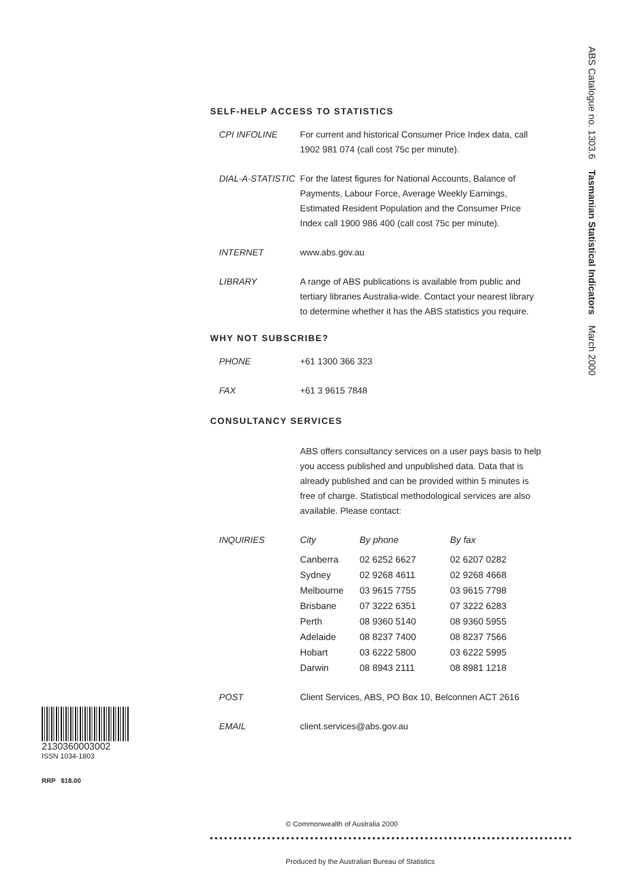ABS Catalogue no. 1303.6 Tasmanian Statistical Indicators March 2000
SELF-HELP ACCESS TO STATISTICS
CPI INFOLINE For current and historical Consumer Price Index data, call 1902 981 074 (call cost 75c per minute).
DIAL-A-STATISTIC
For the latest figures for National Accounts, Balance of Payments, Labour Force, Average Weekly Earnings, Estimated Resident Population and the Consumer Price Index call 1900 986 400 (call cost 75c per minute).
INTERNET www.abs.gov.au
LIBRARY A range of ABS publications is available from public and tertiary libraries Australia-wide. Contact your nearest library to determine whether it has the ABS statistics you require.
WHY NOT SUBSCRIBE?
PHONE +61 1300 366 323
FAX +61 3 9615 7848
CONSULTANCY SERVICES
ABS offers consultancy services on a user pays basis to help you access published and unpublished data. Data that is already published and can be provided within 5 minutes is free of charge. Statistical methodological services are also available. Please contact:
INQUIRIES
| City | By phone | By fax |
| --- | --- | --- |
| Canberra | 02 6252 6627 | 02 6207 0282 |
| Sydney | 02 9268 4611 | 02 9268 4668 |
| Melbourne | 03 9615 7755 | 03 9615 7798 |
| Brisbane | 07 3222 6351 | 07 3222 6283 |
| Perth | 08 9360 5140 | 08 9360 5955 |
| Adelaide | 08 8237 7400 | 08 8237 7566 |
| Hobart | 03 6222 5800 | 03 6222 5995 |
| Darwin | 08 8943 2111 | 08 8981 1218 |
POST Client Services, ABS, PO Box 10, Belconnen ACT 2616
EMAIL client.services@abs.gov.au
2130360003002
ISSN 1034-1803
RRP $18.00
© Commonwealth of Australia 2000
Produced by the Australian Bureau of Statistics